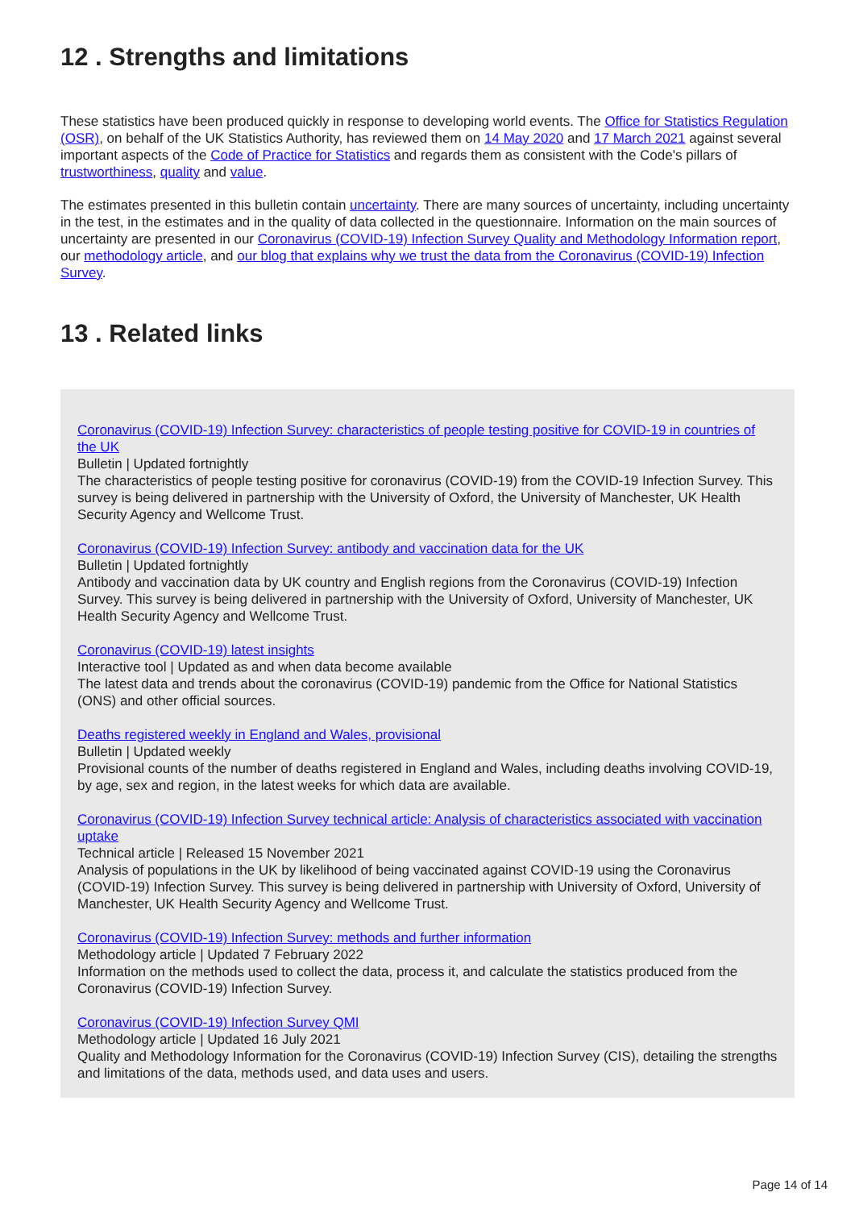12 . Strengths and limitations
These statistics have been produced quickly in response to developing world events. The Office for Statistics Regulation (OSR), on behalf of the UK Statistics Authority, has reviewed them on 14 May 2020 and 17 March 2021 against several important aspects of the Code of Practice for Statistics and regards them as consistent with the Code's pillars of trustworthiness, quality and value.
The estimates presented in this bulletin contain uncertainty. There are many sources of uncertainty, including uncertainty in the test, in the estimates and in the quality of data collected in the questionnaire. Information on the main sources of uncertainty are presented in our Coronavirus (COVID-19) Infection Survey Quality and Methodology Information report, our methodology article, and our blog that explains why we trust the data from the Coronavirus (COVID-19) Infection Survey.
13 . Related links
Coronavirus (COVID-19) Infection Survey: characteristics of people testing positive for COVID-19 in countries of the UK
Bulletin | Updated fortnightly
The characteristics of people testing positive for coronavirus (COVID-19) from the COVID-19 Infection Survey. This survey is being delivered in partnership with the University of Oxford, the University of Manchester, UK Health Security Agency and Wellcome Trust.
Coronavirus (COVID-19) Infection Survey: antibody and vaccination data for the UK
Bulletin | Updated fortnightly
Antibody and vaccination data by UK country and English regions from the Coronavirus (COVID-19) Infection Survey. This survey is being delivered in partnership with the University of Oxford, University of Manchester, UK Health Security Agency and Wellcome Trust.
Coronavirus (COVID-19) latest insights
Interactive tool | Updated as and when data become available
The latest data and trends about the coronavirus (COVID-19) pandemic from the Office for National Statistics (ONS) and other official sources.
Deaths registered weekly in England and Wales, provisional
Bulletin | Updated weekly
Provisional counts of the number of deaths registered in England and Wales, including deaths involving COVID-19, by age, sex and region, in the latest weeks for which data are available.
Coronavirus (COVID-19) Infection Survey technical article: Analysis of characteristics associated with vaccination uptake
Technical article | Released 15 November 2021
Analysis of populations in the UK by likelihood of being vaccinated against COVID-19 using the Coronavirus (COVID-19) Infection Survey. This survey is being delivered in partnership with University of Oxford, University of Manchester, UK Health Security Agency and Wellcome Trust.
Coronavirus (COVID-19) Infection Survey: methods and further information
Methodology article | Updated 7 February 2022
Information on the methods used to collect the data, process it, and calculate the statistics produced from the Coronavirus (COVID-19) Infection Survey.
Coronavirus (COVID-19) Infection Survey QMI
Methodology article | Updated 16 July 2021
Quality and Methodology Information for the Coronavirus (COVID-19) Infection Survey (CIS), detailing the strengths and limitations of the data, methods used, and data uses and users.
Page 14 of 14